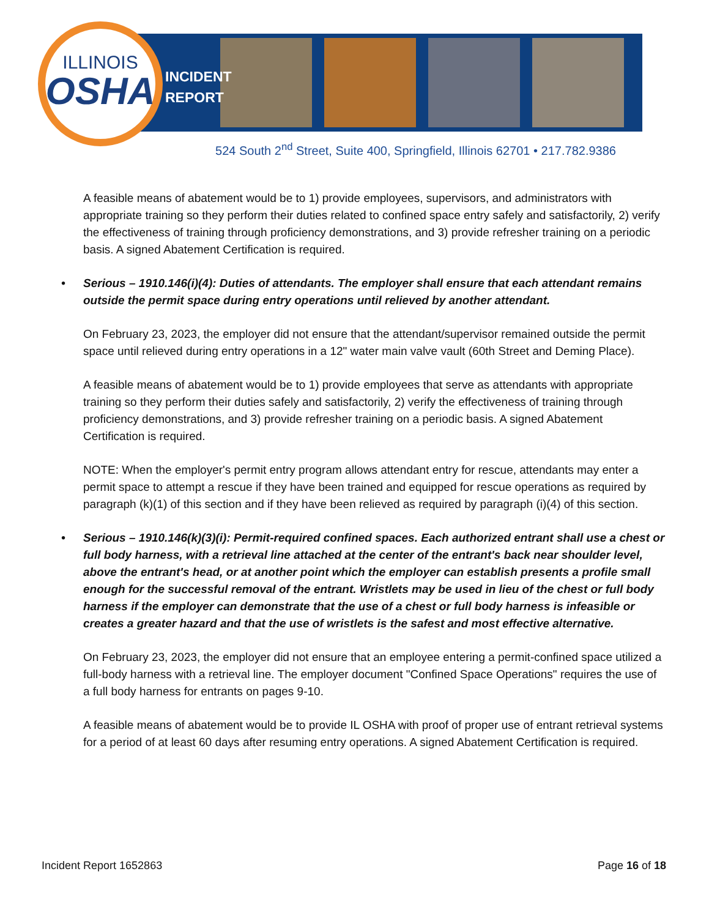ILLINOIS
OSHA
INCIDENT
REPORT
524 South 2<sup>nd</sup> Street, Suite 400, Springfield, Illinois 62701 • 217.782.9386
A feasible means of abatement would be to 1) provide employees, supervisors, and administrators with appropriate training so they perform their duties related to confined space entry safely and satisfactorily, 2) verify the effectiveness of training through proficiency demonstrations, and 3) provide refresher training on a periodic basis. A signed Abatement Certification is required.
• Serious – 1910.146(i)(4): Duties of attendants. The employer shall ensure that each attendant remains outside the permit space during entry operations until relieved by another attendant.
On February 23, 2023, the employer did not ensure that the attendant/supervisor remained outside the permit space until relieved during entry operations in a 12" water main valve vault (60th Street and Deming Place).
A feasible means of abatement would be to 1) provide employees that serve as attendants with appropriate training so they perform their duties safely and satisfactorily, 2) verify the effectiveness of training through proficiency demonstrations, and 3) provide refresher training on a periodic basis. A signed Abatement Certification is required.
NOTE: When the employer's permit entry program allows attendant entry for rescue, attendants may enter a permit space to attempt a rescue if they have been trained and equipped for rescue operations as required by paragraph (k)(1) of this section and if they have been relieved as required by paragraph (i)(4) of this section.
• Serious – 1910.146(k)(3)(i): Permit-required confined spaces. Each authorized entrant shall use a chest or full body harness, with a retrieval line attached at the center of the entrant's back near shoulder level, above the entrant's head, or at another point which the employer can establish presents a profile small enough for the successful removal of the entrant. Wristlets may be used in lieu of the chest or full body harness if the employer can demonstrate that the use of a chest or full body harness is infeasible or creates a greater hazard and that the use of wristlets is the safest and most effective alternative.
On February 23, 2023, the employer did not ensure that an employee entering a permit-confined space utilized a full-body harness with a retrieval line. The employer document "Confined Space Operations" requires the use of a full body harness for entrants on pages 9-10.
A feasible means of abatement would be to provide IL OSHA with proof of proper use of entrant retrieval systems for a period of at least 60 days after resuming entry operations. A signed Abatement Certification is required.
Incident Report 1652863 Page 16 of 18